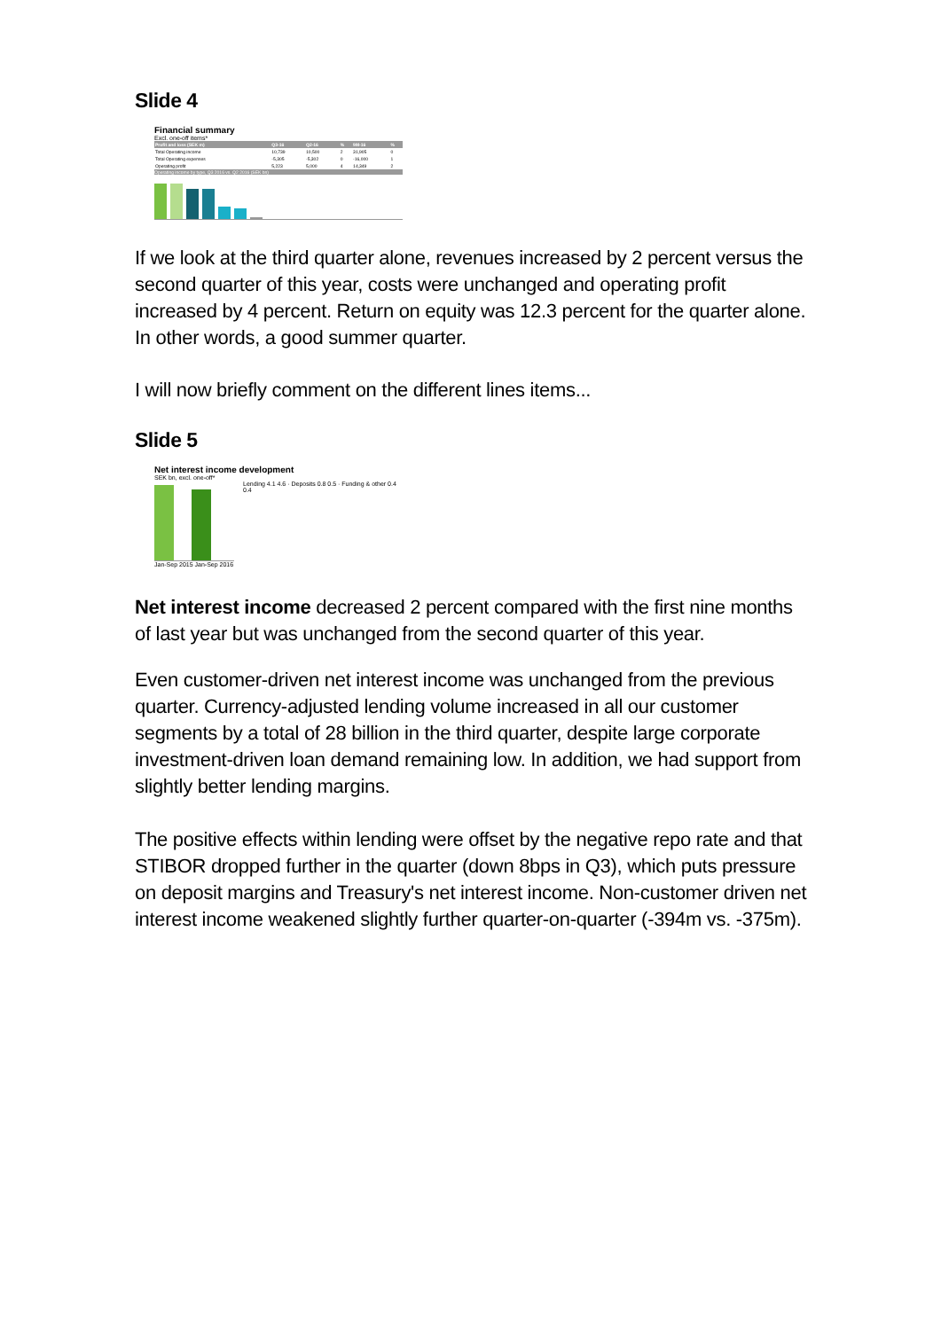Slide 4
Financial summary
Excl. one-off items*
| Profit and loss (SEK m) | Q3-16 | Q2-16 | % | 9M-16 | % |
| --- | --- | --- | --- | --- | --- |
| Total Operating income | 10,739 | 10,500 | 2 | 31,905 | 0 |
| Total Operating expenses | -5,305 | -5,302 | 0 | -16,000 | 1 |
| Operating profit | 5,223 | 5,000 | 4 | 14,349 | 2 |
Operating income by type, Q3 2016 vs. Q2 2016 (SEK bn)
If we look at the third quarter alone, revenues increased by 2 percent versus the second quarter of this year, costs were unchanged and operating profit increased by 4 percent. Return on equity was 12.3 percent for the quarter alone. In other words, a good summer quarter.
I will now briefly comment on the different lines items...
Slide 5
Net interest income development
SEK bn, excl. one-off*
Jan-Sep 2015 Jan-Sep 2016
Lending 4.1 4.6 · Deposits 0.8 0.5 · Funding & other 0.4 0.4
Net interest income decreased 2 percent compared with the first nine months of last year but was unchanged from the second quarter of this year.
Even customer-driven net interest income was unchanged from the previous quarter. Currency-adjusted lending volume increased in all our customer segments by a total of 28 billion in the third quarter, despite large corporate investment-driven loan demand remaining low. In addition, we had support from slightly better lending margins.
The positive effects within lending were offset by the negative repo rate and that STIBOR dropped further in the quarter (down 8bps in Q3), which puts pressure on deposit margins and Treasury's net interest income. Non-customer driven net interest income weakened slightly further quarter-on-quarter (-394m vs. -375m).